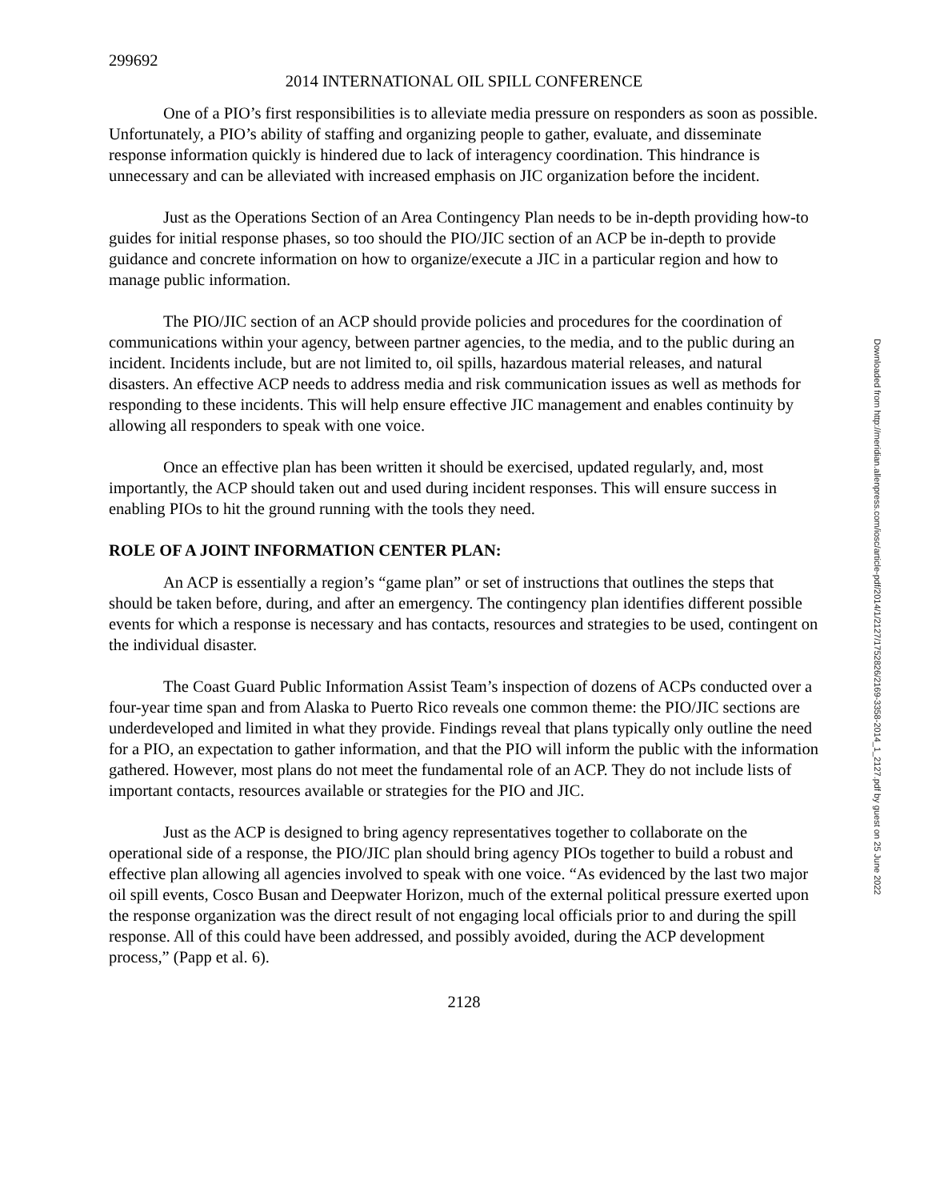299692
2014 INTERNATIONAL OIL SPILL CONFERENCE
One of a PIO’s first responsibilities is to alleviate media pressure on responders as soon as possible. Unfortunately, a PIO’s ability of staffing and organizing people to gather, evaluate, and disseminate response information quickly is hindered due to lack of interagency coordination. This hindrance is unnecessary and can be alleviated with increased emphasis on JIC organization before the incident.
Just as the Operations Section of an Area Contingency Plan needs to be in-depth providing how-to guides for initial response phases, so too should the PIO/JIC section of an ACP be in-depth to provide guidance and concrete information on how to organize/execute a JIC in a particular region and how to manage public information.
The PIO/JIC section of an ACP should provide policies and procedures for the coordination of communications within your agency, between partner agencies, to the media, and to the public during an incident. Incidents include, but are not limited to, oil spills, hazardous material releases, and natural disasters. An effective ACP needs to address media and risk communication issues as well as methods for responding to these incidents. This will help ensure effective JIC management and enables continuity by allowing all responders to speak with one voice.
Once an effective plan has been written it should be exercised, updated regularly, and, most importantly, the ACP should taken out and used during incident responses. This will ensure success in enabling PIOs to hit the ground running with the tools they need.
ROLE OF A JOINT INFORMATION CENTER PLAN:
An ACP is essentially a region’s “game plan” or set of instructions that outlines the steps that should be taken before, during, and after an emergency. The contingency plan identifies different possible events for which a response is necessary and has contacts, resources and strategies to be used, contingent on the individual disaster.
The Coast Guard Public Information Assist Team’s inspection of dozens of ACPs conducted over a four-year time span and from Alaska to Puerto Rico reveals one common theme: the PIO/JIC sections are underdeveloped and limited in what they provide. Findings reveal that plans typically only outline the need for a PIO, an expectation to gather information, and that the PIO will inform the public with the information gathered. However, most plans do not meet the fundamental role of an ACP. They do not include lists of important contacts, resources available or strategies for the PIO and JIC.
Just as the ACP is designed to bring agency representatives together to collaborate on the operational side of a response, the PIO/JIC plan should bring agency PIOs together to build a robust and effective plan allowing all agencies involved to speak with one voice. “As evidenced by the last two major oil spill events, Cosco Busan and Deepwater Horizon, much of the external political pressure exerted upon the response organization was the direct result of not engaging local officials prior to and during the spill response. All of this could have been addressed, and possibly avoided, during the ACP development process,” (Papp et al. 6).
2128
Downloaded from http://meridian.allenpress.com/iosc/article-pdf/2014/1/2127/1752826/2169-3358-2014_1_2127.pdf by guest on 25 June 2022